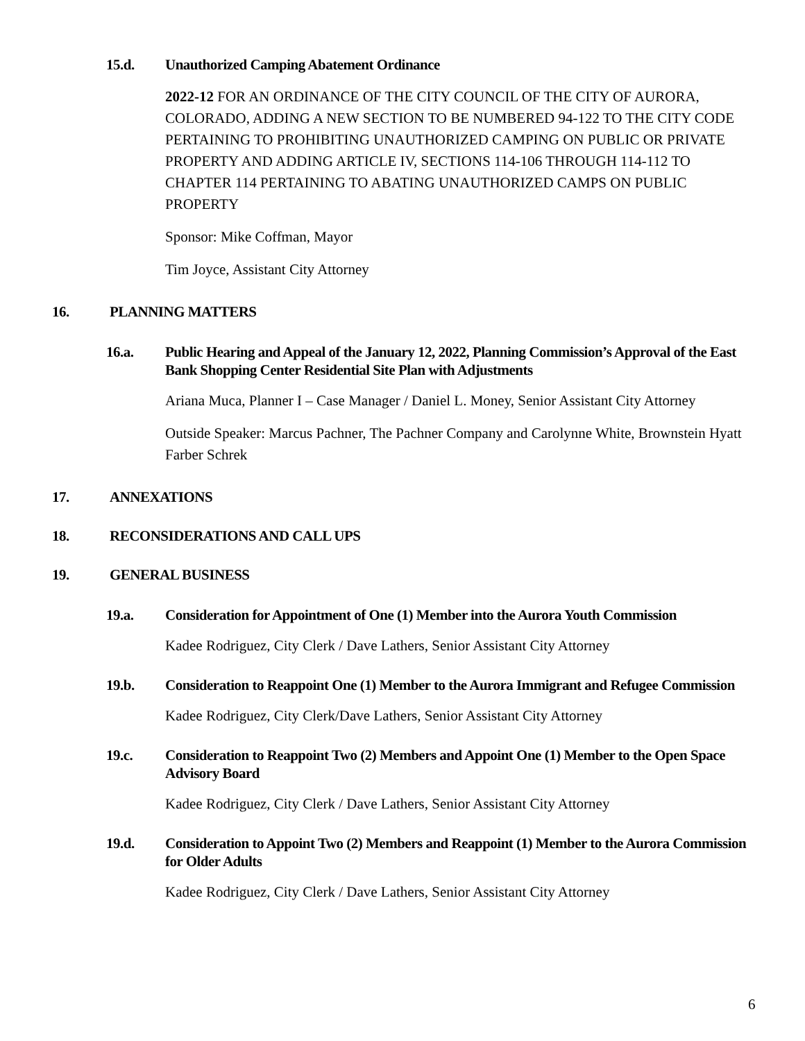15.d. Unauthorized Camping Abatement Ordinance
2022-12 FOR AN ORDINANCE OF THE CITY COUNCIL OF THE CITY OF AURORA, COLORADO, ADDING A NEW SECTION TO BE NUMBERED 94-122 TO THE CITY CODE PERTAINING TO PROHIBITING UNAUTHORIZED CAMPING ON PUBLIC OR PRIVATE PROPERTY AND ADDING ARTICLE IV, SECTIONS 114-106 THROUGH 114-112 TO CHAPTER 114 PERTAINING TO ABATING UNAUTHORIZED CAMPS ON PUBLIC PROPERTY
Sponsor: Mike Coffman, Mayor
Tim Joyce, Assistant City Attorney
16. PLANNING MATTERS
16.a. Public Hearing and Appeal of the January 12, 2022, Planning Commission’s Approval of the East Bank Shopping Center Residential Site Plan with Adjustments
Ariana Muca, Planner I – Case Manager / Daniel L. Money, Senior Assistant City Attorney
Outside Speaker: Marcus Pachner, The Pachner Company and Carolynne White, Brownstein Hyatt Farber Schrek
17. ANNEXATIONS
18. RECONSIDERATIONS AND CALL UPS
19. GENERAL BUSINESS
19.a. Consideration for Appointment of One (1) Member into the Aurora Youth Commission
Kadee Rodriguez, City Clerk / Dave Lathers, Senior Assistant City Attorney
19.b. Consideration to Reappoint One (1) Member to the Aurora Immigrant and Refugee Commission
Kadee Rodriguez, City Clerk/Dave Lathers, Senior Assistant City Attorney
19.c. Consideration to Reappoint Two (2) Members and Appoint One (1) Member to the Open Space Advisory Board
Kadee Rodriguez, City Clerk / Dave Lathers, Senior Assistant City Attorney
19.d. Consideration to Appoint Two (2) Members and Reappoint (1) Member to the Aurora Commission for Older Adults
Kadee Rodriguez, City Clerk / Dave Lathers, Senior Assistant City Attorney
6